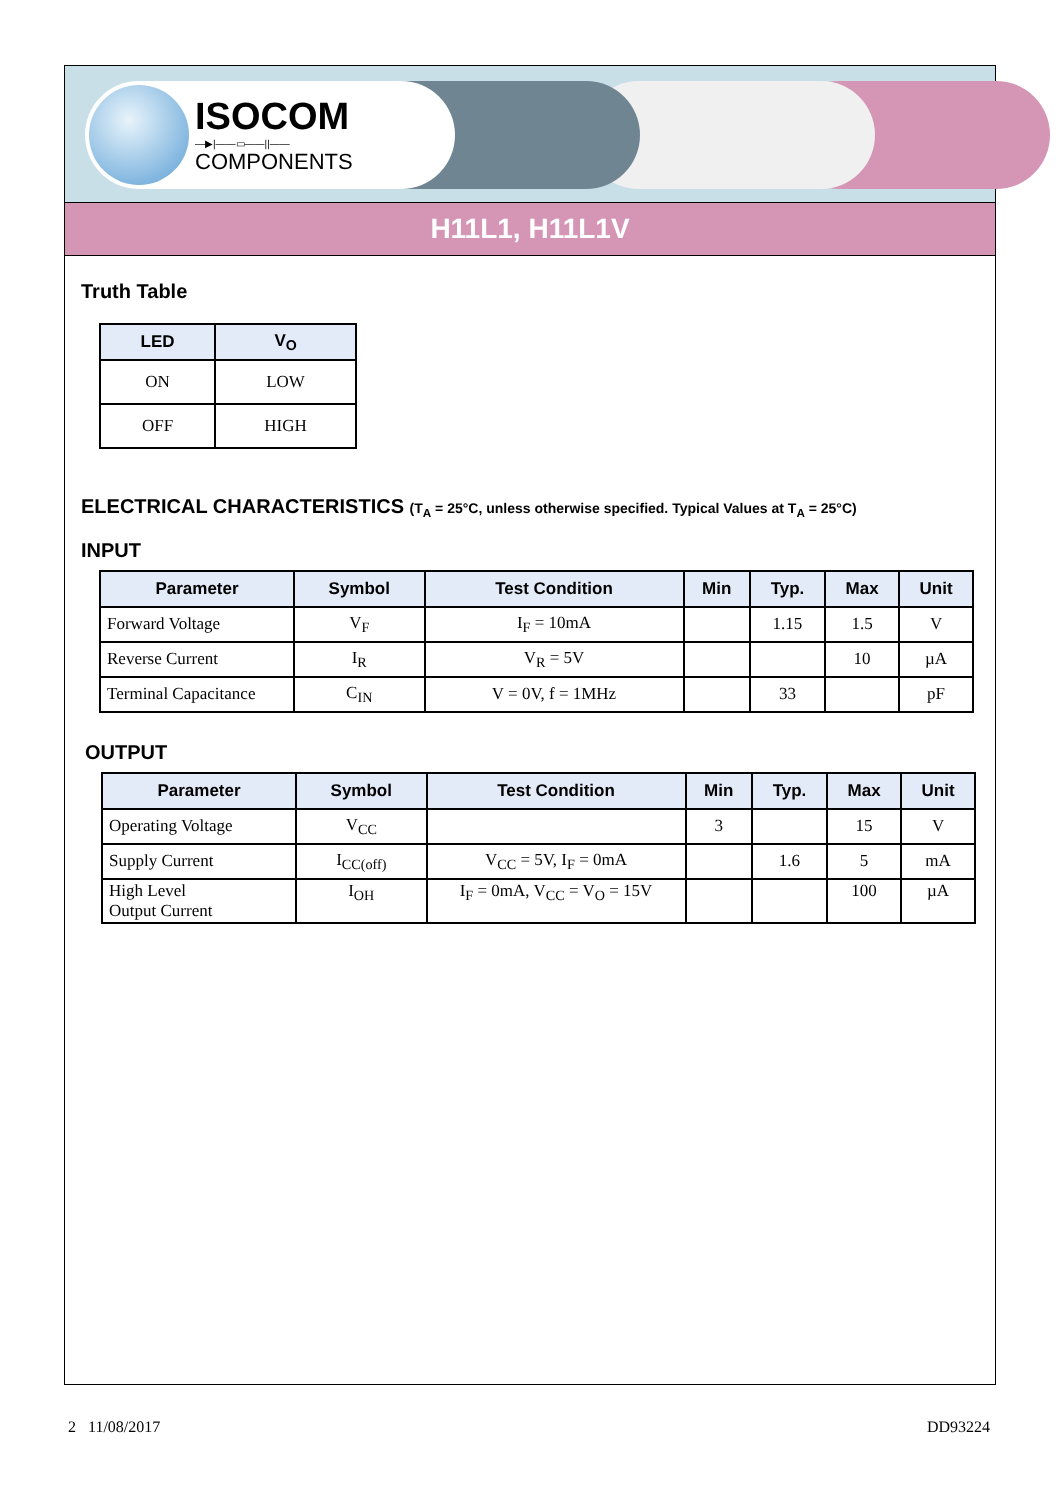ISOCOM
—▶|——▭——||——
COMPONENTS
H11L1, H11L1V
Truth Table
| LED | V<sub>O</sub> |
| --- | --- |
| ON | LOW |
| OFF | HIGH |
ELECTRICAL CHARACTERISTICS (T<sub>A</sub> = 25°C, unless otherwise specified. Typical Values at T<sub>A</sub> = 25°C)
INPUT
| Parameter | Symbol | Test Condition | Min | Typ. | Max | Unit |
| --- | --- | --- | --- | --- | --- | --- |
| Forward Voltage | V<sub>F</sub> | I<sub>F</sub> = 10mA | | 1.15 | 1.5 | V |
| Reverse Current | I<sub>R</sub> | V<sub>R</sub> = 5V | | | 10 | µA |
| Terminal Capacitance | C<sub>IN</sub> | V = 0V, f = 1MHz | | 33 | | pF |
OUTPUT
| Parameter | Symbol | Test Condition | Min | Typ. | Max | Unit |
| --- | --- | --- | --- | --- | --- | --- |
| Operating Voltage | V<sub>CC</sub> | | 3 | | 15 | V |
| Supply Current | I<sub>CC(off)</sub> | V<sub>CC</sub> = 5V, I<sub>F</sub> = 0mA | | 1.6 | 5 | mA |
| High Level Output Current | I<sub>OH</sub> | I<sub>F</sub> = 0mA, V<sub>CC</sub> = V<sub>O</sub> = 15V | | | 100 | µA |
2 11/08/2017 DD93224